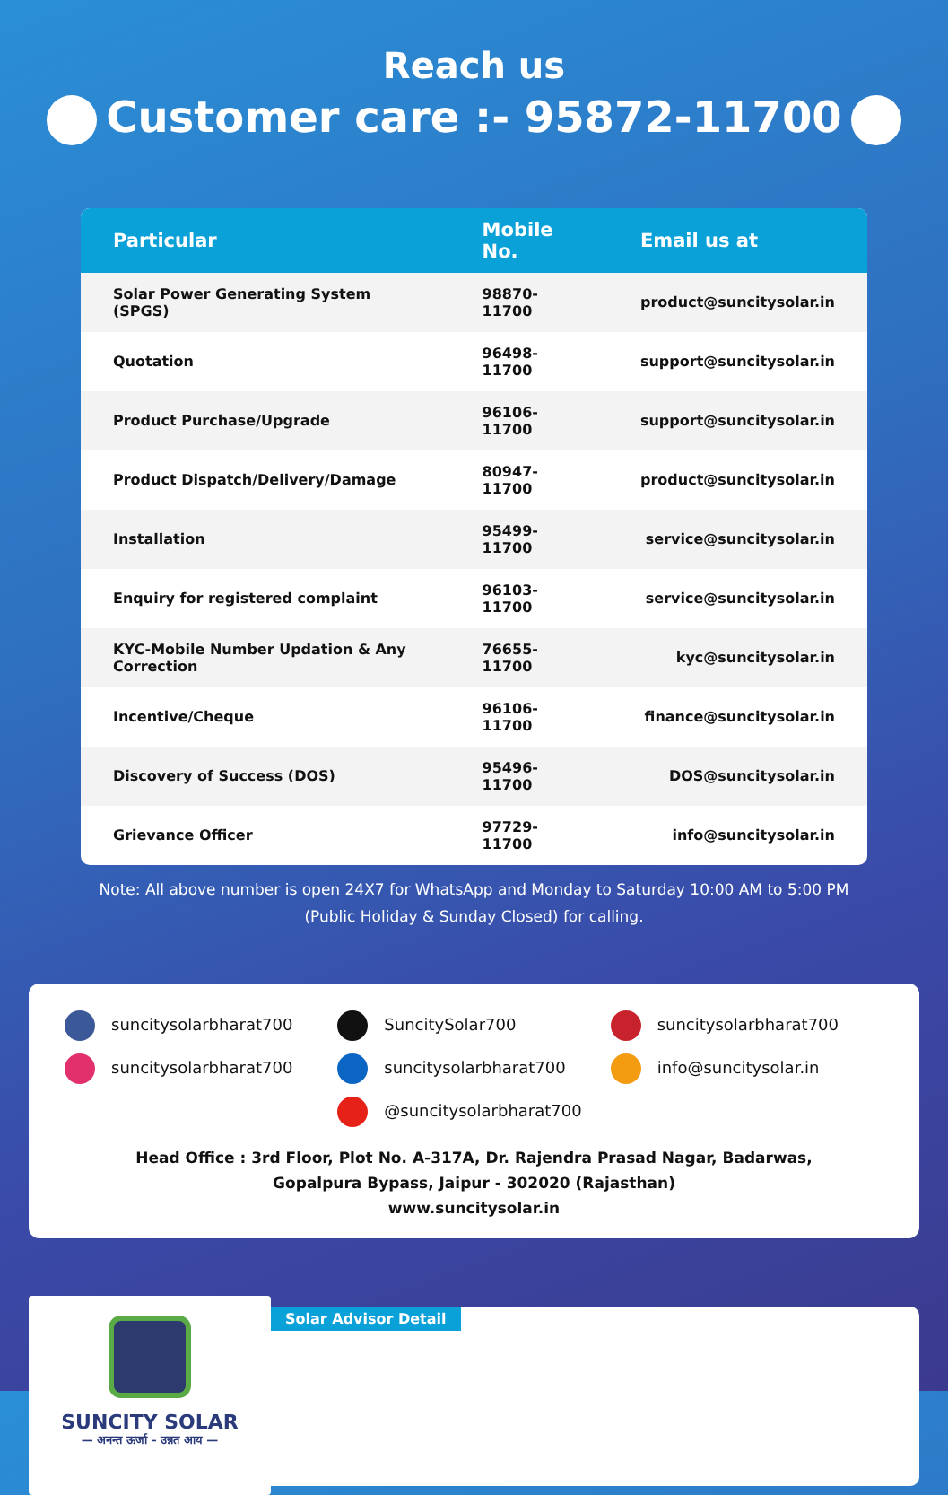Reach us
Customer care :- 95872-11700
| Particular | Mobile No. | Email us at |
| --- | --- | --- |
| Solar Power Generating System (SPGS) | 98870-11700 | product@suncitysolar.in |
| Quotation | 96498-11700 | support@suncitysolar.in |
| Product Purchase/Upgrade | 96106-11700 | support@suncitysolar.in |
| Product Dispatch/Delivery/Damage | 80947-11700 | product@suncitysolar.in |
| Installation | 95499-11700 | service@suncitysolar.in |
| Enquiry for registered complaint | 96103-11700 | service@suncitysolar.in |
| KYC-Mobile Number Updation & Any Correction | 76655-11700 | kyc@suncitysolar.in |
| Incentive/Cheque | 96106-11700 | finance@suncitysolar.in |
| Discovery of Success (DOS) | 95496-11700 | DOS@suncitysolar.in |
| Grievance Officer | 97729-11700 | info@suncitysolar.in |
Note: All above number is open 24X7 for WhatsApp and Monday to Saturday 10:00 AM to 5:00 PM (Public Holiday & Sunday Closed) for calling.
suncitysolarbharat700
SuncitySolar700
suncitysolarbharat700
suncitysolarbharat700
suncitysolarbharat700
info@suncitysolar.in
@suncitysolarbharat700
Head Office : 3rd Floor, Plot No. A-317A, Dr. Rajendra Prasad Nagar, Badarwas,
Gopalpura Bypass, Jaipur - 302020 (Rajasthan)
www.suncitysolar.in
SUNCITY SOLAR
— अनन्त ऊर्जा – उन्नत आय —
Solar Advisor Detail